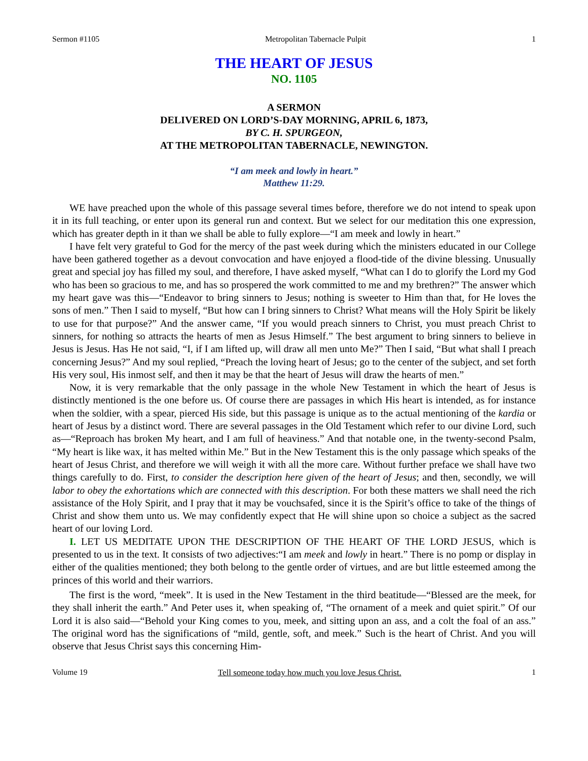Sermon #1105 Metropolitan Tabernacle Pulpit 1
THE HEART OF JESUS
NO. 1105
A SERMON
DELIVERED ON LORD’S-DAY MORNING, APRIL 6, 1873,
BY C. H. SPURGEON,
AT THE METROPOLITAN TABERNACLE, NEWINGTON.
“I am meek and lowly in heart.”
Matthew 11:29.
WE have preached upon the whole of this passage several times before, therefore we do not intend to speak upon it in its full teaching, or enter upon its general run and context. But we select for our meditation this one expression, which has greater depth in it than we shall be able to fully explore—“I am meek and lowly in heart.”
I have felt very grateful to God for the mercy of the past week during which the ministers educated in our College have been gathered together as a devout convocation and have enjoyed a flood-tide of the divine blessing. Unusually great and special joy has filled my soul, and therefore, I have asked myself, “What can I do to glorify the Lord my God who has been so gracious to me, and has so prospered the work committed to me and my brethren?” The answer which my heart gave was this—“Endeavor to bring sinners to Jesus; nothing is sweeter to Him than that, for He loves the sons of men.” Then I said to myself, “But how can I bring sinners to Christ? What means will the Holy Spirit be likely to use for that purpose?” And the answer came, “If you would preach sinners to Christ, you must preach Christ to sinners, for nothing so attracts the hearts of men as Jesus Himself.” The best argument to bring sinners to believe in Jesus is Jesus. Has He not said, “I, if I am lifted up, will draw all men unto Me?” Then I said, “But what shall I preach concerning Jesus?” And my soul replied, “Preach the loving heart of Jesus; go to the center of the subject, and set forth His very soul, His inmost self, and then it may be that the heart of Jesus will draw the hearts of men.”
Now, it is very remarkable that the only passage in the whole New Testament in which the heart of Jesus is distinctly mentioned is the one before us. Of course there are passages in which His heart is intended, as for instance when the soldier, with a spear, pierced His side, but this passage is unique as to the actual mentioning of the kardia or heart of Jesus by a distinct word. There are several passages in the Old Testament which refer to our divine Lord, such as—“Reproach has broken My heart, and I am full of heaviness.” And that notable one, in the twenty-second Psalm, “My heart is like wax, it has melted within Me.” But in the New Testament this is the only passage which speaks of the heart of Jesus Christ, and therefore we will weigh it with all the more care. Without further preface we shall have two things carefully to do. First, to consider the description here given of the heart of Jesus; and then, secondly, we will labor to obey the exhortations which are connected with this description. For both these matters we shall need the rich assistance of the Holy Spirit, and I pray that it may be vouchsafed, since it is the Spirit’s office to take of the things of Christ and show them unto us. We may confidently expect that He will shine upon so choice a subject as the sacred heart of our loving Lord.
I. LET US MEDITATE UPON THE DESCRIPTION OF THE HEART OF THE LORD JESUS, which is presented to us in the text. It consists of two adjectives:“I am meek and lowly in heart.” There is no pomp or display in either of the qualities mentioned; they both belong to the gentle order of virtues, and are but little esteemed among the princes of this world and their warriors.
The first is the word, “meek”. It is used in the New Testament in the third beatitude—“Blessed are the meek, for they shall inherit the earth.” And Peter uses it, when speaking of, “The ornament of a meek and quiet spirit.” Of our Lord it is also said—“Behold your King comes to you, meek, and sitting upon an ass, and a colt the foal of an ass.” The original word has the significations of “mild, gentle, soft, and meek.” Such is the heart of Christ. And you will observe that Jesus Christ says this concerning Him-
Volume 19 Tell someone today how much you love Jesus Christ. 1